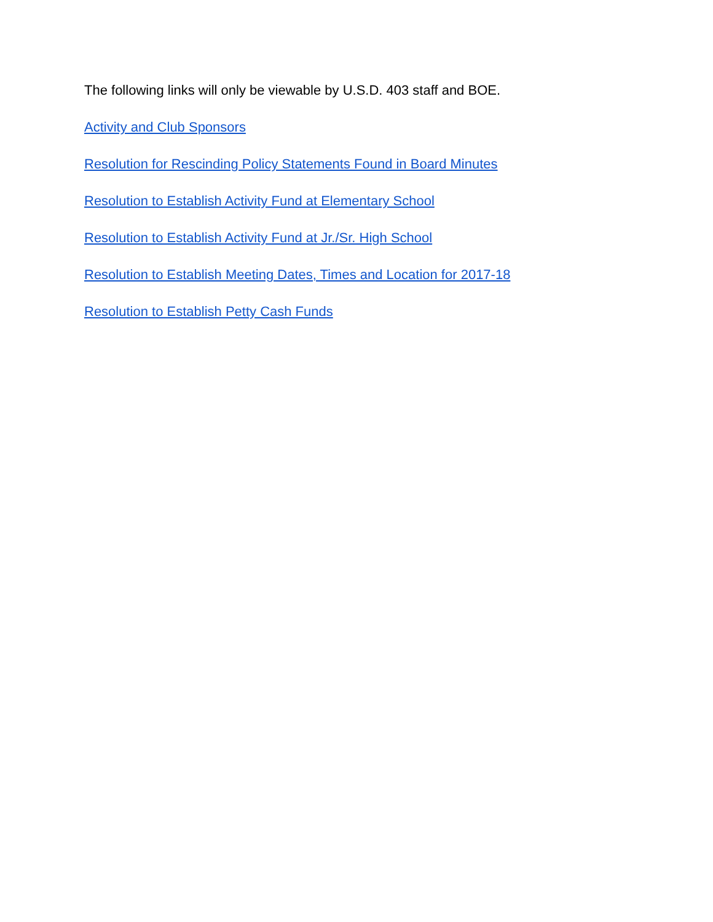The following links will only be viewable by U.S.D. 403 staff and BOE.
Activity and Club Sponsors
Resolution for Rescinding Policy Statements Found in Board Minutes
Resolution to Establish Activity Fund at Elementary School
Resolution to Establish Activity Fund at Jr./Sr. High School
Resolution to Establish Meeting Dates, Times and Location for 2017-18
Resolution to Establish Petty Cash Funds